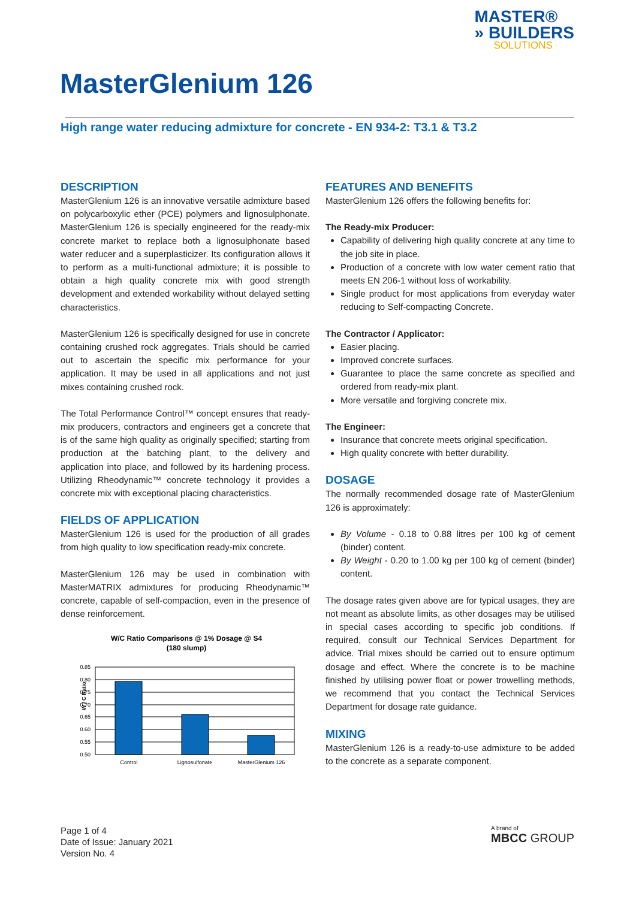MASTER®
» BUILDERS
SOLUTIONS
MasterGlenium 126
High range water reducing admixture for concrete - EN 934-2: T3.1 & T3.2
DESCRIPTION
MasterGlenium 126 is an innovative versatile admixture based on polycarboxylic ether (PCE) polymers and lignosulphonate. MasterGlenium 126 is specially engineered for the ready-mix concrete market to replace both a lignosulphonate based water reducer and a superplasticizer. Its configuration allows it to perform as a multi-functional admixture; it is possible to obtain a high quality concrete mix with good strength development and extended workability without delayed setting characteristics.
MasterGlenium 126 is specifically designed for use in concrete containing crushed rock aggregates. Trials should be carried out to ascertain the specific mix performance for your application. It may be used in all applications and not just mixes containing crushed rock.
The Total Performance Control™ concept ensures that ready-mix producers, contractors and engineers get a concrete that is of the same high quality as originally specified; starting from production at the batching plant, to the delivery and application into place, and followed by its hardening process. Utilizing Rheodynamic™ concrete technology it provides a concrete mix with exceptional placing characteristics.
FIELDS OF APPLICATION
MasterGlenium 126 is used for the production of all grades from high quality to low specification ready-mix concrete.
MasterGlenium 126 may be used in combination with MasterMATRIX admixtures for producing Rheodynamic™ concrete, capable of self-compaction, even in the presence of dense reinforcement.
W/C Ratio Comparisons @ 1% Dosage @ S4
(180 slump)
0.85
0.80
0.75
0.70
0.65
0.60
0.55
0.50
W / C Ratio
Control
Lignosulfonate
MasterGlenium 126
FEATURES AND BENEFITS
MasterGlenium 126 offers the following benefits for:
The Ready-mix Producer:
Capability of delivering high quality concrete at any time to the job site in place.
Production of a concrete with low water cement ratio that meets EN 206-1 without loss of workability.
Single product for most applications from everyday water reducing to Self-compacting Concrete.
The Contractor / Applicator:
Easier placing.
Improved concrete surfaces.
Guarantee to place the same concrete as specified and ordered from ready-mix plant.
More versatile and forgiving concrete mix.
The Engineer:
Insurance that concrete meets original specification.
High quality concrete with better durability.
DOSAGE
The normally recommended dosage rate of MasterGlenium 126 is approximately:
By Volume - 0.18 to 0.88 litres per 100 kg of cement (binder) content.
By Weight - 0.20 to 1.00 kg per 100 kg of cement (binder) content.
The dosage rates given above are for typical usages, they are not meant as absolute limits, as other dosages may be utilised in special cases according to specific job conditions. If required, consult our Technical Services Department for advice. Trial mixes should be carried out to ensure optimum dosage and effect. Where the concrete is to be machine finished by utilising power float or power trowelling methods, we recommend that you contact the Technical Services Department for dosage rate guidance.
MIXING
MasterGlenium 126 is a ready-to-use admixture to be added to the concrete as a separate component.
Page 1 of 4
Date of Issue: January 2021
Version No. 4
A brand of
MBCC GROUP